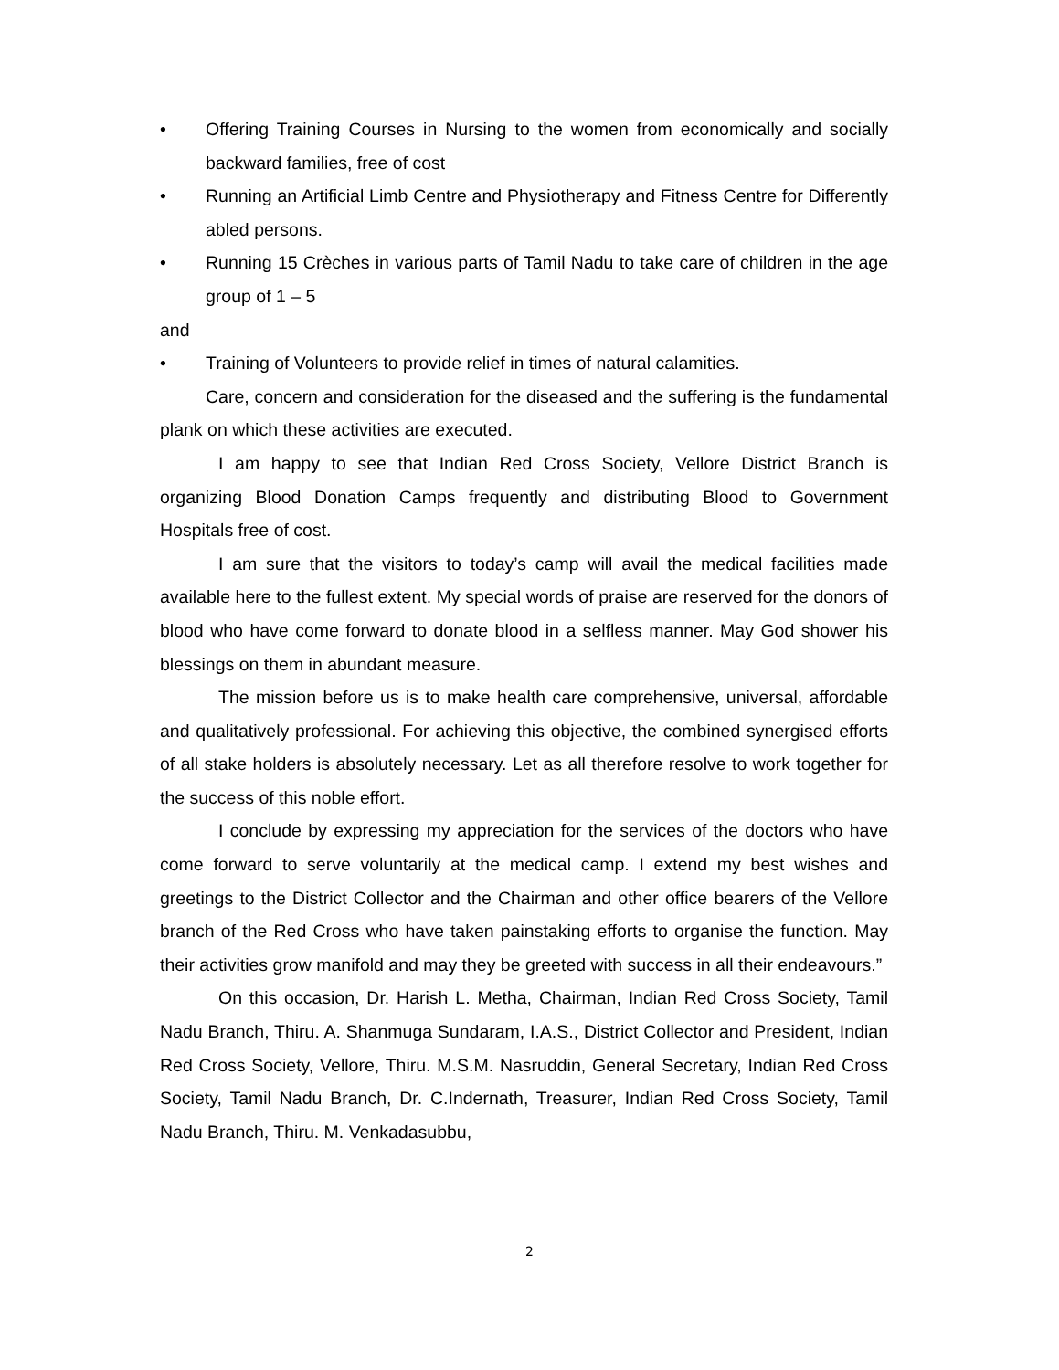• Offering Training Courses in Nursing to the women from economically and socially backward families, free of cost
• Running an Artificial Limb Centre and Physiotherapy and Fitness Centre for Differently abled persons.
• Running 15 Crèches in various parts of Tamil Nadu to take care of children in the age group of 1 – 5
and
• Training of Volunteers to provide relief in times of natural calamities.
Care, concern and consideration for the diseased and the suffering is the fundamental plank on which these activities are executed.
I am happy to see that Indian Red Cross Society, Vellore District Branch is organizing Blood Donation Camps frequently and distributing Blood to Government Hospitals free of cost.
I am sure that the visitors to today’s camp will avail the medical facilities made available here to the fullest extent. My special words of praise are reserved for the donors of blood who have come forward to donate blood in a selfless manner. May God shower his blessings on them in abundant measure.
The mission before us is to make health care comprehensive, universal, affordable and qualitatively professional. For achieving this objective, the combined synergised efforts of all stake holders is absolutely necessary. Let as all therefore resolve to work together for the success of this noble effort.
I conclude by expressing my appreciation for the services of the doctors who have come forward to serve voluntarily at the medical camp. I extend my best wishes and greetings to the District Collector and the Chairman and other office bearers of the Vellore branch of the Red Cross who have taken painstaking efforts to organise the function. May their activities grow manifold and may they be greeted with success in all their endeavours.”
On this occasion, Dr. Harish L. Metha, Chairman, Indian Red Cross Society, Tamil Nadu Branch, Thiru. A. Shanmuga Sundaram, I.A.S., District Collector and President, Indian Red Cross Society, Vellore, Thiru. M.S.M. Nasruddin, General Secretary, Indian Red Cross Society, Tamil Nadu Branch, Dr. C.Indernath, Treasurer, Indian Red Cross Society, Tamil Nadu Branch, Thiru. M. Venkadasubbu,
2